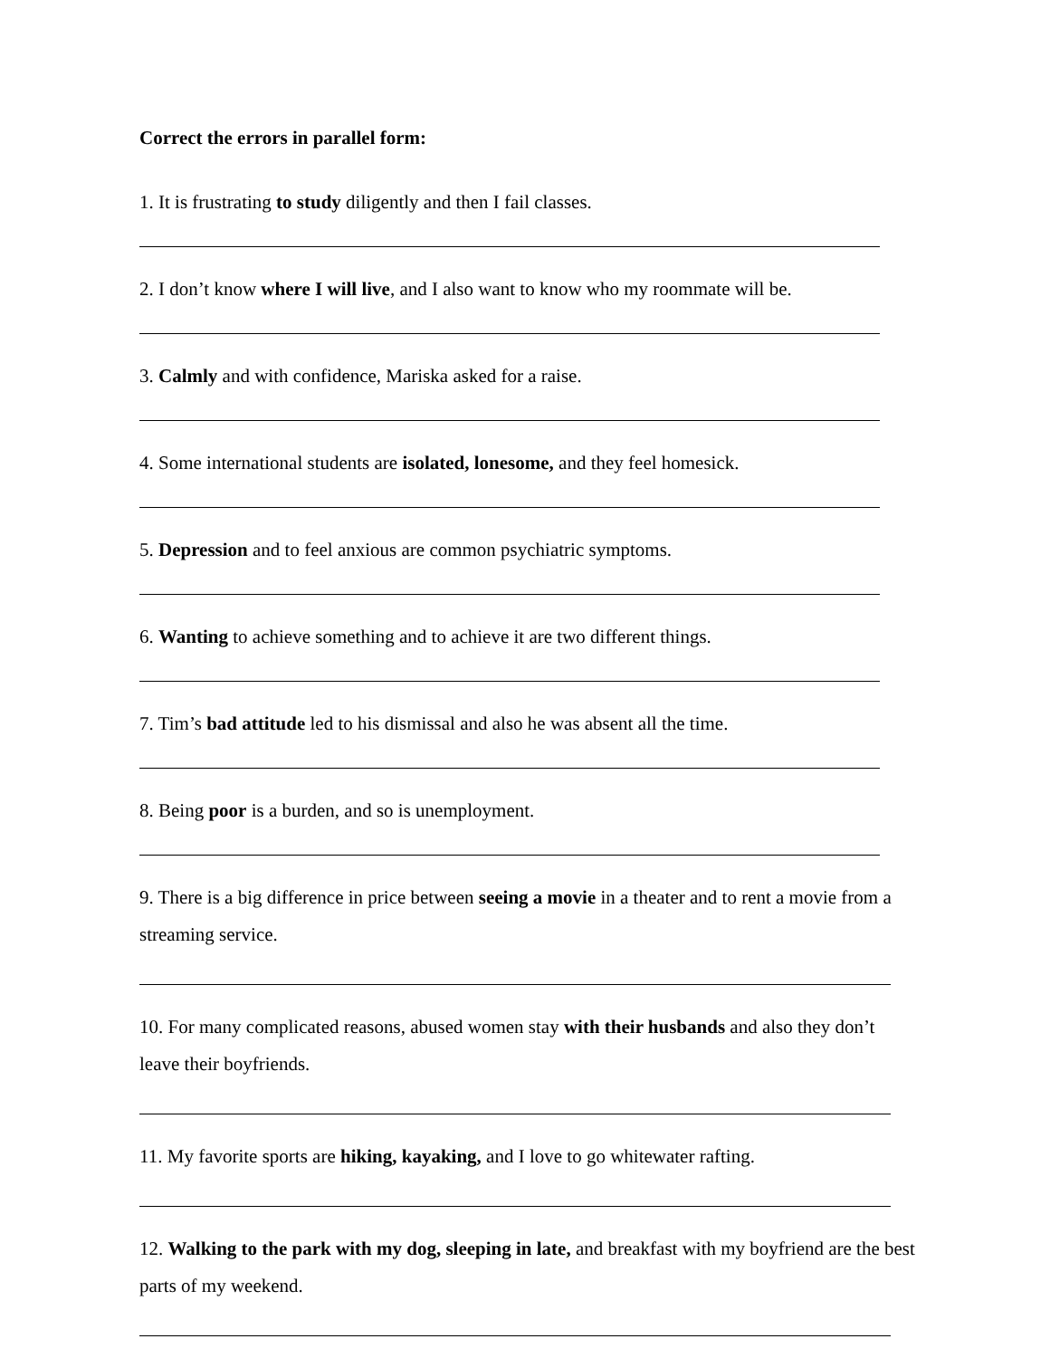Correct the errors in parallel form:
1. It is frustrating to study diligently and then I fail classes.
2. I don’t know where I will live, and I also want to know who my roommate will be.
3. Calmly and with confidence, Mariska asked for a raise.
4. Some international students are isolated, lonesome, and they feel homesick.
5. Depression and to feel anxious are common psychiatric symptoms.
6. Wanting to achieve something and to achieve it are two different things.
7. Tim’s bad attitude led to his dismissal and also he was absent all the time.
8. Being poor is a burden, and so is unemployment.
9. There is a big difference in price between seeing a movie in a theater and to rent a movie from a streaming service.
10. For many complicated reasons, abused women stay with their husbands and also they don’t leave their boyfriends.
11. My favorite sports are hiking, kayaking, and I love to go whitewater rafting.
12. Walking to the park with my dog, sleeping in late, and breakfast with my boyfriend are the best parts of my weekend.